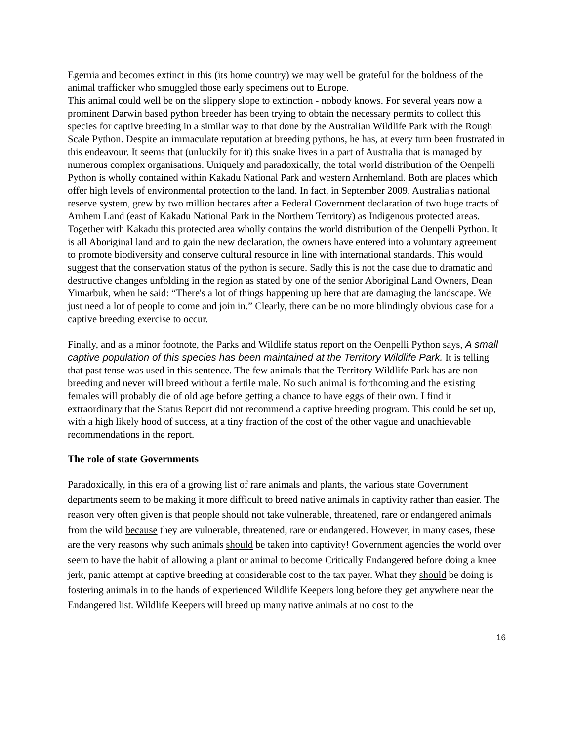Egernia and becomes extinct in this (its home country) we may well be grateful for the boldness of the animal trafficker who smuggled those early specimens out to Europe.
This animal could well be on the slippery slope to extinction - nobody knows. For several years now a prominent Darwin based python breeder has been trying to obtain the necessary permits to collect this species for captive breeding in a similar way to that done by the Australian Wildlife Park with the Rough Scale Python. Despite an immaculate reputation at breeding pythons, he has, at every turn been frustrated in this endeavour. It seems that (unluckily for it) this snake lives in a part of Australia that is managed by numerous complex organisations. Uniquely and paradoxically, the total world distribution of the Oenpelli Python is wholly contained within Kakadu National Park and western Arnhemland. Both are places which offer high levels of environmental protection to the land. In fact, in September 2009, Australia's national reserve system, grew by two million hectares after a Federal Government declaration of two huge tracts of Arnhem Land (east of Kakadu National Park in the Northern Territory) as Indigenous protected areas. Together with Kakadu this protected area wholly contains the world distribution of the Oenpelli Python. It is all Aboriginal land and to gain the new declaration, the owners have entered into a voluntary agreement to promote biodiversity and conserve cultural resource in line with international standards. This would suggest that the conservation status of the python is secure. Sadly this is not the case due to dramatic and destructive changes unfolding in the region as stated by one of the senior Aboriginal Land Owners, Dean Yimarbuk, when he said: “There's a lot of things happening up here that are damaging the landscape. We just need a lot of people to come and join in.” Clearly, there can be no more blindingly obvious case for a captive breeding exercise to occur.
Finally, and as a minor footnote, the Parks and Wildlife status report on the Oenpelli Python says, A small captive population of this species has been maintained at the Territory Wildlife Park. It is telling that past tense was used in this sentence. The few animals that the Territory Wildlife Park has are non breeding and never will breed without a fertile male. No such animal is forthcoming and the existing females will probably die of old age before getting a chance to have eggs of their own. I find it extraordinary that the Status Report did not recommend a captive breeding program. This could be set up, with a high likely hood of success, at a tiny fraction of the cost of the other vague and unachievable recommendations in the report.
The role of state Governments
Paradoxically, in this era of a growing list of rare animals and plants, the various state Government departments seem to be making it more difficult to breed native animals in captivity rather than easier. The reason very often given is that people should not take vulnerable, threatened, rare or endangered animals from the wild because they are vulnerable, threatened, rare or endangered. However, in many cases, these are the very reasons why such animals should be taken into captivity! Government agencies the world over seem to have the habit of allowing a plant or animal to become Critically Endangered before doing a knee jerk, panic attempt at captive breeding at considerable cost to the tax payer. What they should be doing is fostering animals in to the hands of experienced Wildlife Keepers long before they get anywhere near the Endangered list. Wildlife Keepers will breed up many native animals at no cost to the
16